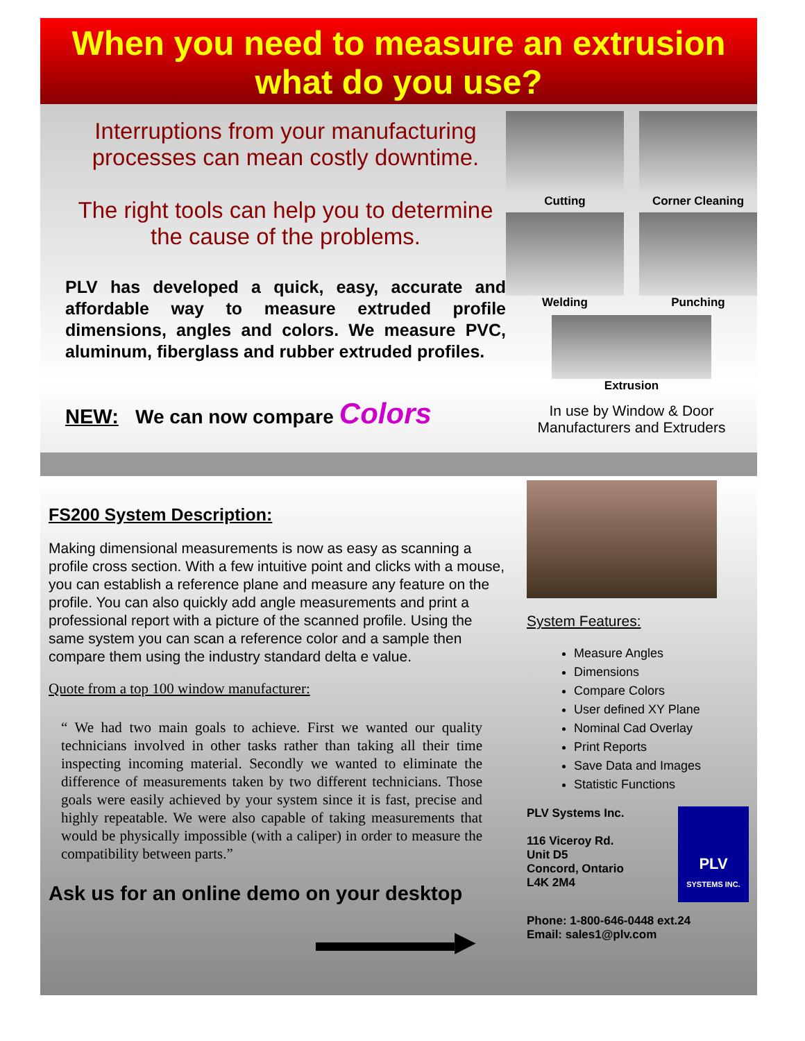When you need to measure an extrusion
what do you use?
Interruptions from your manufacturing processes can mean costly downtime.
The right tools can help you to determine the cause of the problems.
PLV has developed a quick, easy, accurate and affordable way to measure extruded profile dimensions, angles and colors. We measure PVC, aluminum, fiberglass and rubber extruded profiles.
NEW: We can now compare Colors
Cutting
Corner Cleaning
Welding
Punching
Extrusion
In use by Window & Door Manufacturers and Extruders
FS200 System Description:
Making dimensional measurements is now as easy as scanning a profile cross section. With a few intuitive point and clicks with a mouse, you can establish a reference plane and measure any feature on the profile. You can also quickly add angle measurements and print a professional report with a picture of the scanned profile. Using the same system you can scan a reference color and a sample then compare them using the industry standard delta e value.
Quote from a top 100 window manufacturer:
“ We had two main goals to achieve. First we wanted our quality technicians involved in other tasks rather than taking all their time inspecting incoming material. Secondly we wanted to eliminate the difference of measurements taken by two different technicians. Those goals were easily achieved by your system since it is fast, precise and highly repeatable. We were also capable of taking measurements that would be physically impossible (with a caliper) in order to measure the compatibility between parts.”
Ask us for an online demo on your desktop
▬▬▬▬▬▶
System Features:
Measure Angles
Dimensions
Compare Colors
User defined XY Plane
Nominal Cad Overlay
Print Reports
Save Data and Images
Statistic Functions
PLV Systems Inc.
116 Viceroy Rd.
Unit D5
Concord, Ontario
L4K 2M4
PLV
SYSTEMS INC.
Phone: 1-800-646-0448 ext.24
Email: sales1@plv.com